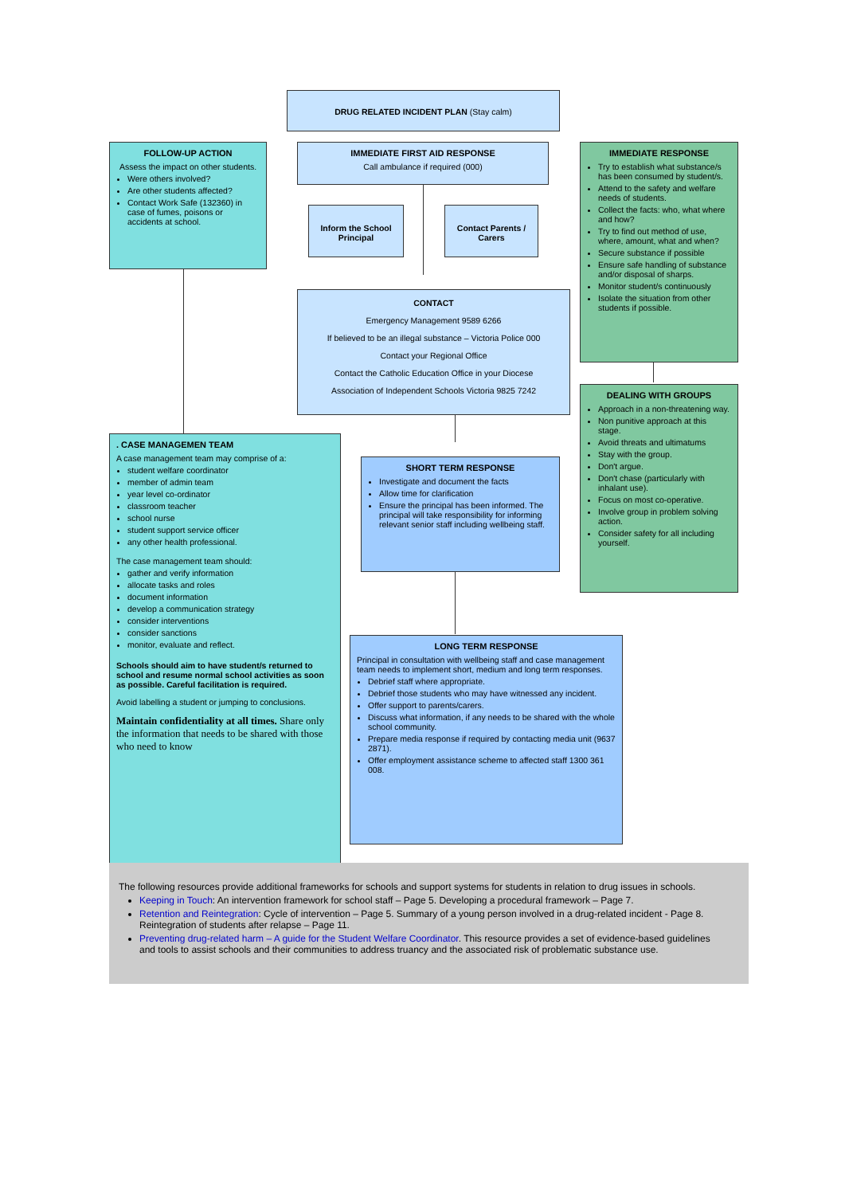DRUG RELATED INCIDENT PLAN (Stay calm)
FOLLOW-UP ACTION
Assess the impact on other students.
Were others involved?
Are other students affected?
Contact Work Safe (132360) in case of fumes, poisons or accidents at school.
IMMEDIATE FIRST AID RESPONSE
Call ambulance if required (000)
Inform the School Principal
Contact Parents / Carers
IMMEDIATE RESPONSE
Try to establish what substance/s has been consumed by student/s.
Attend to the safety and welfare needs of students.
Collect the facts: who, what where and how?
Try to find out method of use, where, amount, what and when?
Secure substance if possible
Ensure safe handling of substance and/or disposal of sharps.
Monitor student/s continuously
Isolate the situation from other students if possible.
CONTACT
Emergency Management 9589 6266
If believed to be an illegal substance – Victoria Police 000
Contact your Regional Office
Contact the Catholic Education Office in your Diocese
Association of Independent Schools Victoria 9825 7242
DEALING WITH GROUPS
Approach in a non-threatening way.
Non punitive approach at this stage.
Avoid threats and ultimatums
Stay with the group.
Don't argue.
Don't chase (particularly with inhalant use).
Focus on most co-operative.
Involve group in problem solving action.
Consider safety for all including yourself.
. CASE MANAGEMEN TEAM
A case management team may comprise of a:
student welfare coordinator
member of admin team
year level co-ordinator
classroom teacher
school nurse
student support service officer
any other health professional.
The case management team should:
gather and verify information
allocate tasks and roles
document information
develop a communication strategy
consider interventions
consider sanctions
monitor, evaluate and reflect.
Schools should aim to have student/s returned to school and resume normal school activities as soon as possible. Careful facilitation is required.
Avoid labelling a student or jumping to conclusions.
Maintain confidentiality at all times. Share only the information that needs to be shared with those who need to know
SHORT TERM RESPONSE
Investigate and document the facts
Allow time for clarification
Ensure the principal has been informed. The principal will take responsibility for informing relevant senior staff including wellbeing staff.
LONG TERM RESPONSE
Principal in consultation with wellbeing staff and case management team needs to implement short, medium and long term responses.
Debrief staff where appropriate.
Debrief those students who may have witnessed any incident.
Offer support to parents/carers.
Discuss what information, if any needs to be shared with the whole school community.
Prepare media response if required by contacting media unit (9637 2871).
Offer employment assistance scheme to affected staff 1300 361 008.
The following resources provide additional frameworks for schools and support systems for students in relation to drug issues in schools.
Keeping in Touch: An intervention framework for school staff – Page 5. Developing a procedural framework – Page 7.
Retention and Reintegration: Cycle of intervention – Page 5. Summary of a young person involved in a drug-related incident - Page 8. Reintegration of students after relapse – Page 11.
Preventing drug-related harm – A guide for the Student Welfare Coordinator. This resource provides a set of evidence-based guidelines and tools to assist schools and their communities to address truancy and the associated risk of problematic substance use.